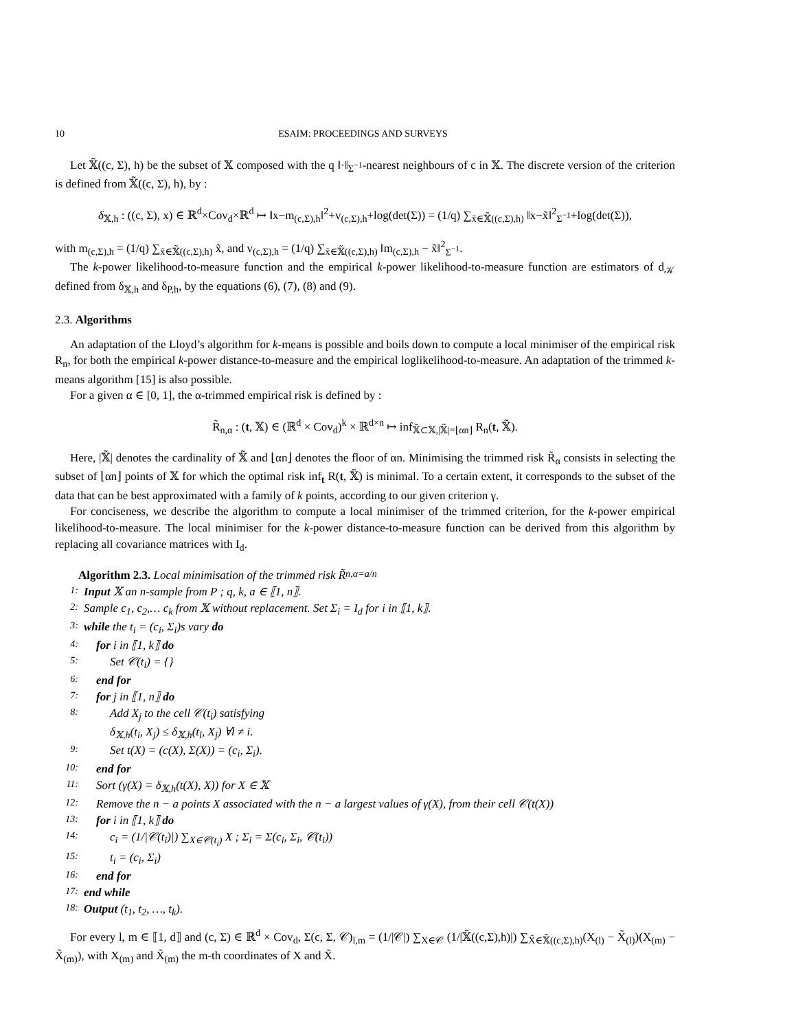10 ESAIM: PROCEEDINGS AND SURVEYS
Let 𝕏̃((c, Σ), h) be the subset of 𝕏 composed with the q ‖·‖<sub>Σ<sup>−1</sup></sub>-nearest neighbours of c in 𝕏. The discrete version of the criterion is defined from 𝕏̃((c, Σ), h), by :
δ<sub>𝕏,h</sub> : ((c, Σ), x) ∈ ℝ<sup>d</sup>×Cov<sub>d</sub>×ℝ<sup>d</sup> ↦ ‖x−m<sub>(c,Σ),h</sub>‖<sup>2</sup>+v<sub>(c,Σ),h</sub>+log(det(Σ)) = (1/q) ∑<sub>x̃∈𝕏̃((c,Σ),h)</sub> ‖x−x̃‖<sup>2</sup><sub>Σ<sup>−1</sup></sub>+log(det(Σ)),
with m<sub>(c,Σ),h</sub> = (1/q) ∑<sub>x̃∈𝕏̃((c,Σ),h)</sub> x̃, and v<sub>(c,Σ),h</sub> = (1/q) ∑<sub>x̃∈𝕏̃((c,Σ),h)</sub> ‖m<sub>(c,Σ),h</sub> − x̃‖<sup>2</sup><sub>Σ<sup>−1</sup></sub>.
The k-power likelihood-to-measure function and the empirical k-power likelihood-to-measure function are estimators of d<sub>𝒦</sub> defined from δ<sub>𝕏,h</sub> and δ<sub>P,h</sub>, by the equations (6), (7), (8) and (9).
2.3. Algorithms
An adaptation of the Lloyd’s algorithm for k-means is possible and boils down to compute a local minimiser of the empirical risk R<sub>n</sub>, for both the empirical k-power distance-to-measure and the empirical loglikelihood-to-measure. An adaptation of the trimmed k-means algorithm [15] is also possible.
For a given α ∈ [0, 1], the α-trimmed empirical risk is defined by :
R̃<sub>n,α</sub> : (t, 𝕏) ∈ (ℝ<sup>d</sup> × Cov<sub>d</sub>)<sup>k</sup> × ℝ<sup>d×n</sup> ↦ inf<sub>𝕏̃⊂𝕏,|𝕏̃|=⌊αn⌋</sub> R<sub>n</sub>(t, 𝕏̃).
Here, |𝕏̃| denotes the cardinality of 𝕏̃ and ⌊αn⌋ denotes the floor of αn. Minimising the trimmed risk R̃<sub>α</sub> consists in selecting the subset of ⌊αn⌋ points of 𝕏 for which the optimal risk inf<sub>t</sub> R(t, 𝕏̃) is minimal. To a certain extent, it corresponds to the subset of the data that can be best approximated with a family of k points, according to our given criterion γ.
For conciseness, we describe the algorithm to compute a local minimiser of the trimmed criterion, for the k-power empirical likelihood-to-measure. The local minimiser for the k-power distance-to-measure function can be derived from this algorithm by replacing all covariance matrices with I<sub>d</sub>.
Algorithm 2.3. Local minimisation of the trimmed risk R̃<sub>n,α=a/n</sub>
1: Input 𝕏 an n-sample from P ; q, k, a ∈ ⟦1, n⟧.
2: Sample c<sub>1</sub>, c<sub>2</sub>,… c<sub>k</sub> from 𝕏 without replacement. Set Σ<sub>i</sub> = I<sub>d</sub> for i in ⟦1, k⟧.
3: while the t<sub>i</sub> = (c<sub>i</sub>, Σ<sub>i</sub>)s vary do
4: for i in ⟦1, k⟧ do
5: Set 𝒞(t<sub>i</sub>) = {}
6: end for
7: for j in ⟦1, n⟧ do
8: Add X<sub>j</sub> to the cell 𝒞(t<sub>i</sub>) satisfying
δ<sub>𝕏,h</sub>(t<sub>i</sub>, X<sub>j</sub>) ≤ δ<sub>𝕏,h</sub>(t<sub>l</sub>, X<sub>j</sub>) ∀l ≠ i.
9: Set t(X) = (c(X), Σ(X)) = (c<sub>i</sub>, Σ<sub>i</sub>).
10: end for
11: Sort (γ(X) = δ<sub>𝕏,h</sub>(t(X), X)) for X ∈ 𝕏
12: Remove the n − a points X associated with the n − a largest values of γ(X), from their cell 𝒞(t(X))
13: for i in ⟦1, k⟧ do
14: c<sub>i</sub> = (1/|𝒞(t<sub>i</sub>)|) ∑<sub>X∈𝒞(t<sub>i</sub>)</sub> X ; Σ<sub>i</sub> = Σ(c<sub>i</sub>, Σ<sub>i</sub>, 𝒞(t<sub>i</sub>))
15: t<sub>i</sub> = (c<sub>i</sub>, Σ<sub>i</sub>)
16: end for
17: end while
18: Output (t<sub>1</sub>, t<sub>2</sub>, …, t<sub>k</sub>).
For every l, m ∈ ⟦1, d⟧ and (c, Σ) ∈ ℝ<sup>d</sup> × Cov<sub>d</sub>, Σ(c, Σ, 𝒞)<sub>l,m</sub> = (1/|𝒞|) ∑<sub>X∈𝒞</sub> (1/|𝕏̃((c,Σ),h)|) ∑<sub>X̃∈𝕏̃((c,Σ),h)</sub>(X<sub>(l)</sub> − X̃<sub>(l)</sub>)(X<sub>(m)</sub> − X̃<sub>(m)</sub>), with X<sub>(m)</sub> and X̃<sub>(m)</sub> the m-th coordinates of X and X̃.